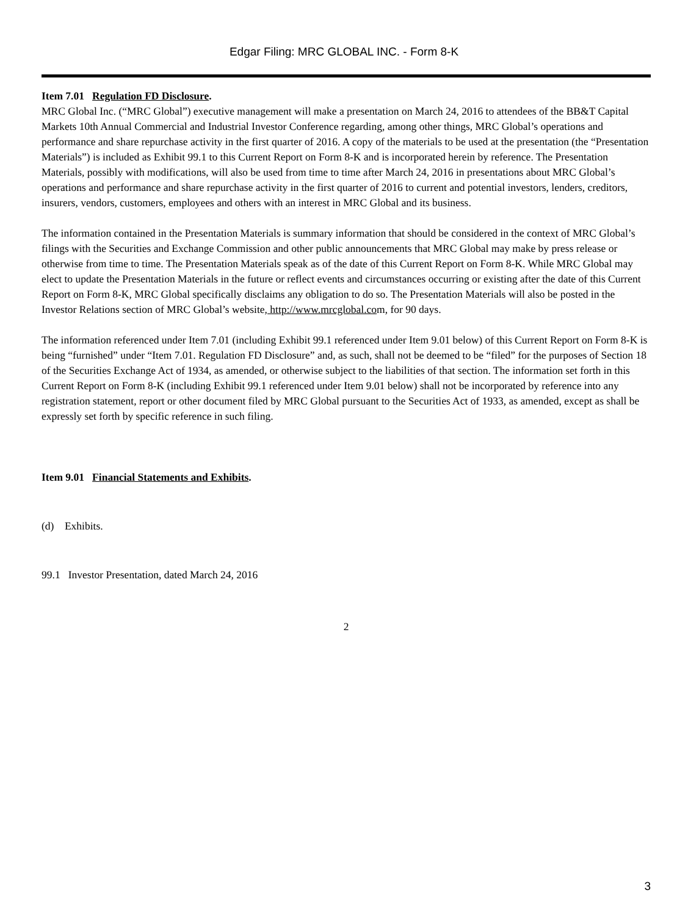Edgar Filing: MRC GLOBAL INC. - Form 8-K
Item 7.01 Regulation FD Disclosure.
MRC Global Inc. (“MRC Global”) executive management will make a presentation on March 24, 2016 to attendees of the BB&T Capital Markets 10th Annual Commercial and Industrial Investor Conference regarding, among other things, MRC Global’s operations and performance and share repurchase activity in the first quarter of 2016. A copy of the materials to be used at the presentation (the “Presentation Materials”) is included as Exhibit 99.1 to this Current Report on Form 8-K and is incorporated herein by reference. The Presentation Materials, possibly with modifications, will also be used from time to time after March 24, 2016 in presentations about MRC Global’s operations and performance and share repurchase activity in the first quarter of 2016 to current and potential investors, lenders, creditors, insurers, vendors, customers, employees and others with an interest in MRC Global and its business.
The information contained in the Presentation Materials is summary information that should be considered in the context of MRC Global’s filings with the Securities and Exchange Commission and other public announcements that MRC Global may make by press release or otherwise from time to time. The Presentation Materials speak as of the date of this Current Report on Form 8-K. While MRC Global may elect to update the Presentation Materials in the future or reflect events and circumstances occurring or existing after the date of this Current Report on Form 8-K, MRC Global specifically disclaims any obligation to do so. The Presentation Materials will also be posted in the Investor Relations section of MRC Global’s website, http://www.mrcglobal.com, for 90 days.
The information referenced under Item 7.01 (including Exhibit 99.1 referenced under Item 9.01 below) of this Current Report on Form 8-K is being “furnished” under “Item 7.01. Regulation FD Disclosure” and, as such, shall not be deemed to be “filed” for the purposes of Section 18 of the Securities Exchange Act of 1934, as amended, or otherwise subject to the liabilities of that section. The information set forth in this Current Report on Form 8-K (including Exhibit 99.1 referenced under Item 9.01 below) shall not be incorporated by reference into any registration statement, report or other document filed by MRC Global pursuant to the Securities Act of 1933, as amended, except as shall be expressly set forth by specific reference in such filing.
Item 9.01 Financial Statements and Exhibits.
(d) Exhibits.
99.1 Investor Presentation, dated March 24, 2016
2
3